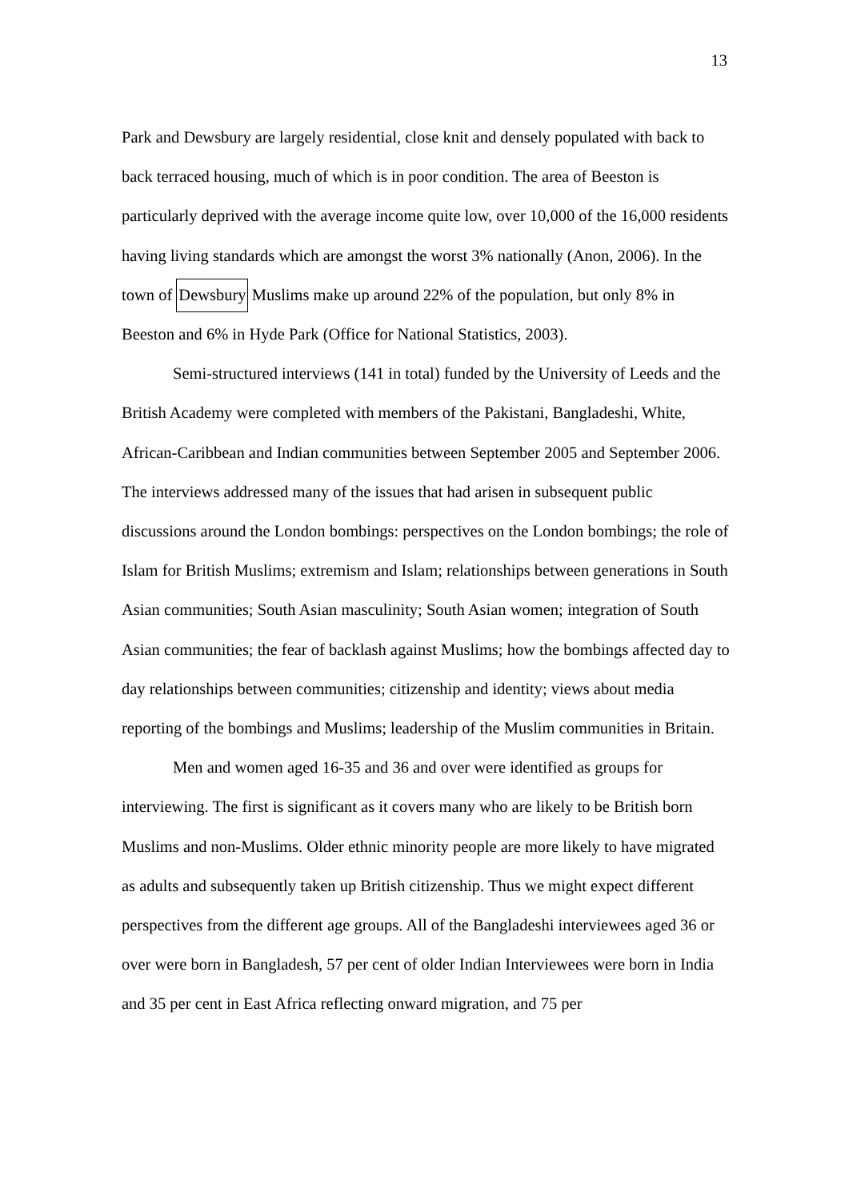13
Park and Dewsbury are largely residential, close knit and densely populated with back to back terraced housing, much of which is in poor condition. The area of Beeston is particularly deprived with the average income quite low, over 10,000 of the 16,000 residents having living standards which are amongst the worst 3% nationally (Anon, 2006). In the town of Dewsbury Muslims make up around 22% of the population, but only 8% in Beeston and 6% in Hyde Park (Office for National Statistics, 2003).
Semi-structured interviews (141 in total) funded by the University of Leeds and the British Academy were completed with members of the Pakistani, Bangladeshi, White, African-Caribbean and Indian communities between September 2005 and September 2006. The interviews addressed many of the issues that had arisen in subsequent public discussions around the London bombings: perspectives on the London bombings; the role of Islam for British Muslims; extremism and Islam; relationships between generations in South Asian communities; South Asian masculinity; South Asian women; integration of South Asian communities; the fear of backlash against Muslims; how the bombings affected day to day relationships between communities; citizenship and identity; views about media reporting of the bombings and Muslims; leadership of the Muslim communities in Britain.
Men and women aged 16-35 and 36 and over were identified as groups for interviewing. The first is significant as it covers many who are likely to be British born Muslims and non-Muslims. Older ethnic minority people are more likely to have migrated as adults and subsequently taken up British citizenship. Thus we might expect different perspectives from the different age groups. All of the Bangladeshi interviewees aged 36 or over were born in Bangladesh, 57 per cent of older Indian Interviewees were born in India and 35 per cent in East Africa reflecting onward migration, and 75 per